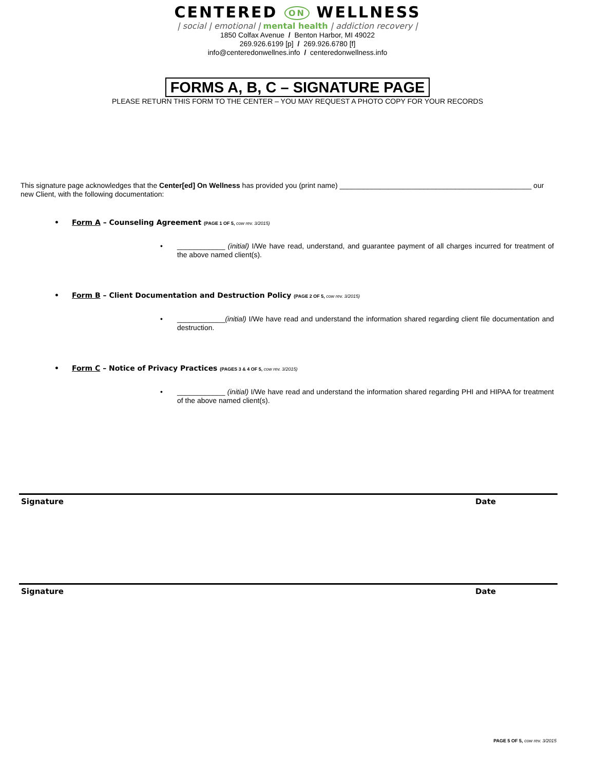CENTERED ON WELLNESS
| social | emotional | mental health | addiction recovery |
1850 Colfax Avenue / Benton Harbor, MI 49022
269.926.6199 [p] / 269.926.6780 [f]
info@centeredonwellnes.info / centeredonwellness.info
FORMS A, B, C – SIGNATURE PAGE
PLEASE RETURN THIS FORM TO THE CENTER – YOU MAY REQUEST A PHOTO COPY FOR YOUR RECORDS
This signature page acknowledges that the Center[ed] On Wellness has provided you (print name) ________________________________________________ our new Client, with the following documentation:
• Form A – Counseling Agreement (PAGE 1 OF 5, cow rev. 3/2015)
• ____________ (initial) I/We have read, understand, and guarantee payment of all charges incurred for treatment of the above named client(s).
• Form B – Client Documentation and Destruction Policy (PAGE 2 OF 5, cow rev. 3/2015)
• ____________(initial) I/We have read and understand the information shared regarding client file documentation and destruction.
• Form C – Notice of Privacy Practices (PAGES 3 & 4 OF 5, cow rev. 3/2015)
• ____________ (initial) I/We have read and understand the information shared regarding PHI and HIPAA for treatment of the above named client(s).
Signature Date
Signature Date
PAGE 5 OF 5, cow rev. 3/2015